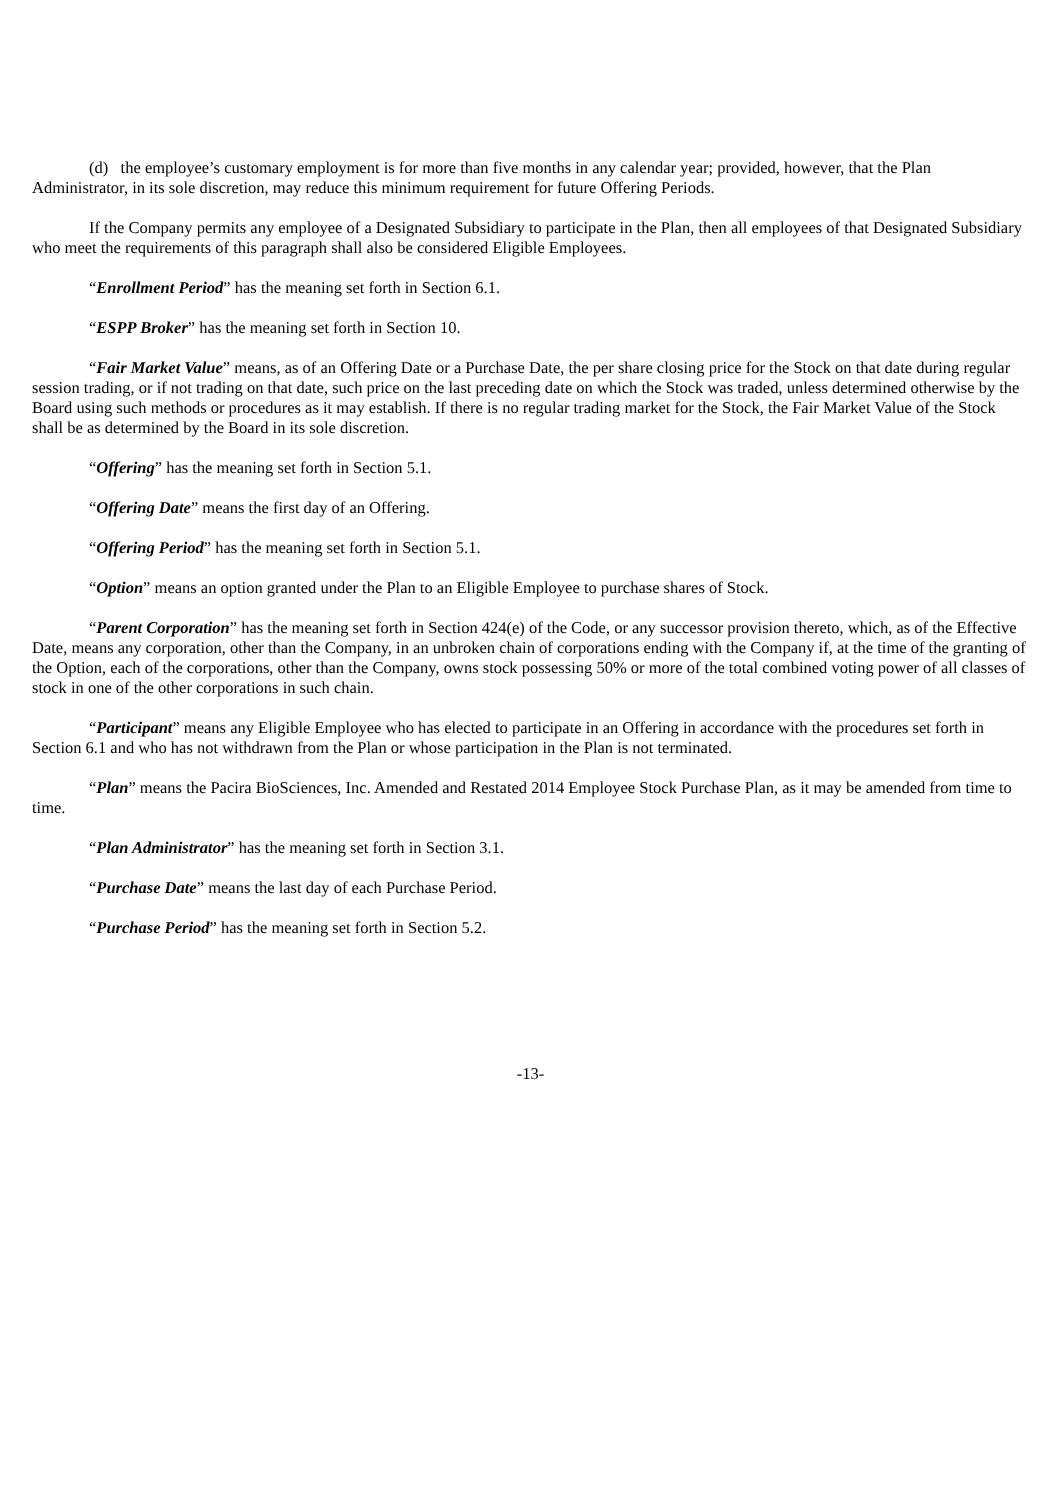(d) the employee’s customary employment is for more than five months in any calendar year; provided, however, that the Plan Administrator, in its sole discretion, may reduce this minimum requirement for future Offering Periods.
If the Company permits any employee of a Designated Subsidiary to participate in the Plan, then all employees of that Designated Subsidiary who meet the requirements of this paragraph shall also be considered Eligible Employees.
“Enrollment Period” has the meaning set forth in Section 6.1.
“ESPP Broker” has the meaning set forth in Section 10.
“Fair Market Value” means, as of an Offering Date or a Purchase Date, the per share closing price for the Stock on that date during regular session trading, or if not trading on that date, such price on the last preceding date on which the Stock was traded, unless determined otherwise by the Board using such methods or procedures as it may establish. If there is no regular trading market for the Stock, the Fair Market Value of the Stock shall be as determined by the Board in its sole discretion.
“Offering” has the meaning set forth in Section 5.1.
“Offering Date” means the first day of an Offering.
“Offering Period” has the meaning set forth in Section 5.1.
“Option” means an option granted under the Plan to an Eligible Employee to purchase shares of Stock.
“Parent Corporation” has the meaning set forth in Section 424(e) of the Code, or any successor provision thereto, which, as of the Effective Date, means any corporation, other than the Company, in an unbroken chain of corporations ending with the Company if, at the time of the granting of the Option, each of the corporations, other than the Company, owns stock possessing 50% or more of the total combined voting power of all classes of stock in one of the other corporations in such chain.
“Participant” means any Eligible Employee who has elected to participate in an Offering in accordance with the procedures set forth in Section 6.1 and who has not withdrawn from the Plan or whose participation in the Plan is not terminated.
“Plan” means the Pacira BioSciences, Inc. Amended and Restated 2014 Employee Stock Purchase Plan, as it may be amended from time to time.
“Plan Administrator” has the meaning set forth in Section 3.1.
“Purchase Date” means the last day of each Purchase Period.
“Purchase Period” has the meaning set forth in Section 5.2.
-13-